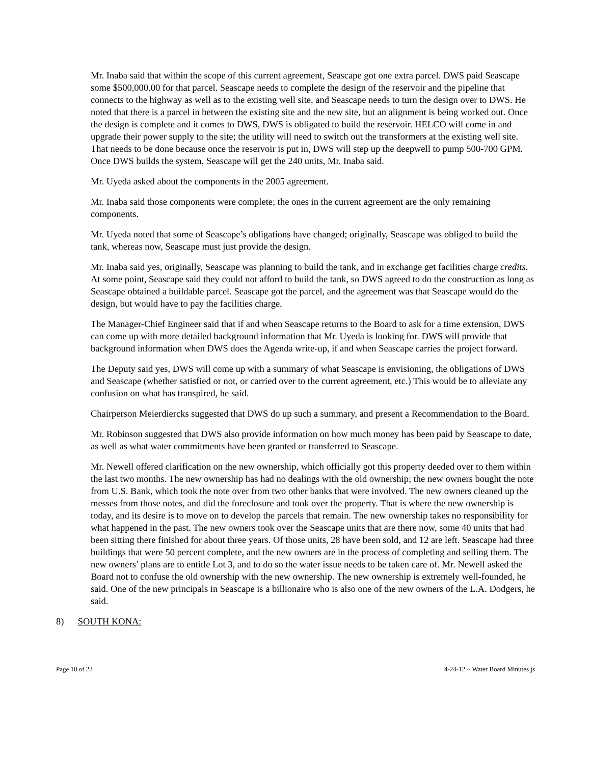Mr. Inaba said that within the scope of this current agreement, Seascape got one extra parcel. DWS paid Seascape some $500,000.00 for that parcel. Seascape needs to complete the design of the reservoir and the pipeline that connects to the highway as well as to the existing well site, and Seascape needs to turn the design over to DWS. He noted that there is a parcel in between the existing site and the new site, but an alignment is being worked out. Once the design is complete and it comes to DWS, DWS is obligated to build the reservoir. HELCO will come in and upgrade their power supply to the site; the utility will need to switch out the transformers at the existing well site. That needs to be done because once the reservoir is put in, DWS will step up the deepwell to pump 500-700 GPM. Once DWS builds the system, Seascape will get the 240 units, Mr. Inaba said.
Mr. Uyeda asked about the components in the 2005 agreement.
Mr. Inaba said those components were complete; the ones in the current agreement are the only remaining components.
Mr. Uyeda noted that some of Seascape’s obligations have changed; originally, Seascape was obliged to build the tank, whereas now, Seascape must just provide the design.
Mr. Inaba said yes, originally, Seascape was planning to build the tank, and in exchange get facilities charge credits. At some point, Seascape said they could not afford to build the tank, so DWS agreed to do the construction as long as Seascape obtained a buildable parcel. Seascape got the parcel, and the agreement was that Seascape would do the design, but would have to pay the facilities charge.
The Manager-Chief Engineer said that if and when Seascape returns to the Board to ask for a time extension, DWS can come up with more detailed background information that Mr. Uyeda is looking for. DWS will provide that background information when DWS does the Agenda write-up, if and when Seascape carries the project forward.
The Deputy said yes, DWS will come up with a summary of what Seascape is envisioning, the obligations of DWS and Seascape (whether satisfied or not, or carried over to the current agreement, etc.) This would be to alleviate any confusion on what has transpired, he said.
Chairperson Meierdiercks suggested that DWS do up such a summary, and present a Recommendation to the Board.
Mr. Robinson suggested that DWS also provide information on how much money has been paid by Seascape to date, as well as what water commitments have been granted or transferred to Seascape.
Mr. Newell offered clarification on the new ownership, which officially got this property deeded over to them within the last two months. The new ownership has had no dealings with the old ownership; the new owners bought the note from U.S. Bank, which took the note over from two other banks that were involved. The new owners cleaned up the messes from those notes, and did the foreclosure and took over the property. That is where the new ownership is today, and its desire is to move on to develop the parcels that remain. The new ownership takes no responsibility for what happened in the past. The new owners took over the Seascape units that are there now, some 40 units that had been sitting there finished for about three years. Of those units, 28 have been sold, and 12 are left. Seascape had three buildings that were 50 percent complete, and the new owners are in the process of completing and selling them. The new owners’ plans are to entitle Lot 3, and to do so the water issue needs to be taken care of. Mr. Newell asked the Board not to confuse the old ownership with the new ownership. The new ownership is extremely well-founded, he said. One of the new principals in Seascape is a billionaire who is also one of the new owners of the L.A. Dodgers, he said.
8) SOUTH KONA:
Page 10 of 22 4-24-12 ~ Water Board Minutes js